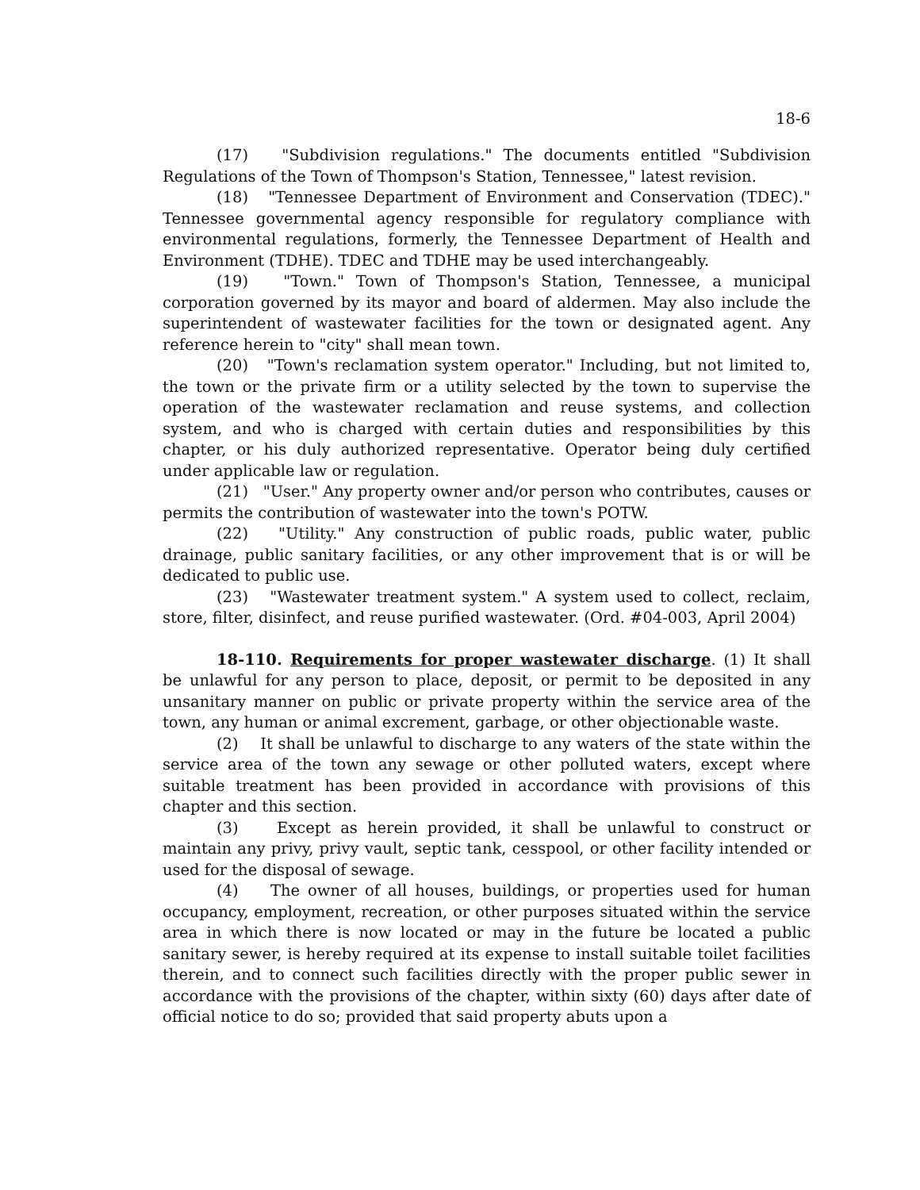18-6
(17) "Subdivision regulations." The documents entitled "Subdivision Regulations of the Town of Thompson's Station, Tennessee," latest revision.
(18) "Tennessee Department of Environment and Conservation (TDEC)." Tennessee governmental agency responsible for regulatory compliance with environmental regulations, formerly, the Tennessee Department of Health and Environment (TDHE). TDEC and TDHE may be used interchangeably.
(19) "Town." Town of Thompson's Station, Tennessee, a municipal corporation governed by its mayor and board of aldermen. May also include the superintendent of wastewater facilities for the town or designated agent. Any reference herein to "city" shall mean town.
(20) "Town's reclamation system operator." Including, but not limited to, the town or the private firm or a utility selected by the town to supervise the operation of the wastewater reclamation and reuse systems, and collection system, and who is charged with certain duties and responsibilities by this chapter, or his duly authorized representative. Operator being duly certified under applicable law or regulation.
(21) "User." Any property owner and/or person who contributes, causes or permits the contribution of wastewater into the town's POTW.
(22) "Utility." Any construction of public roads, public water, public drainage, public sanitary facilities, or any other improvement that is or will be dedicated to public use.
(23) "Wastewater treatment system." A system used to collect, reclaim, store, filter, disinfect, and reuse purified wastewater. (Ord. #04-003, April 2004)
18-110. Requirements for proper wastewater discharge. (1) It shall be unlawful for any person to place, deposit, or permit to be deposited in any unsanitary manner on public or private property within the service area of the town, any human or animal excrement, garbage, or other objectionable waste.
(2) It shall be unlawful to discharge to any waters of the state within the service area of the town any sewage or other polluted waters, except where suitable treatment has been provided in accordance with provisions of this chapter and this section.
(3) Except as herein provided, it shall be unlawful to construct or maintain any privy, privy vault, septic tank, cesspool, or other facility intended or used for the disposal of sewage.
(4) The owner of all houses, buildings, or properties used for human occupancy, employment, recreation, or other purposes situated within the service area in which there is now located or may in the future be located a public sanitary sewer, is hereby required at its expense to install suitable toilet facilities therein, and to connect such facilities directly with the proper public sewer in accordance with the provisions of the chapter, within sixty (60) days after date of official notice to do so; provided that said property abuts upon a